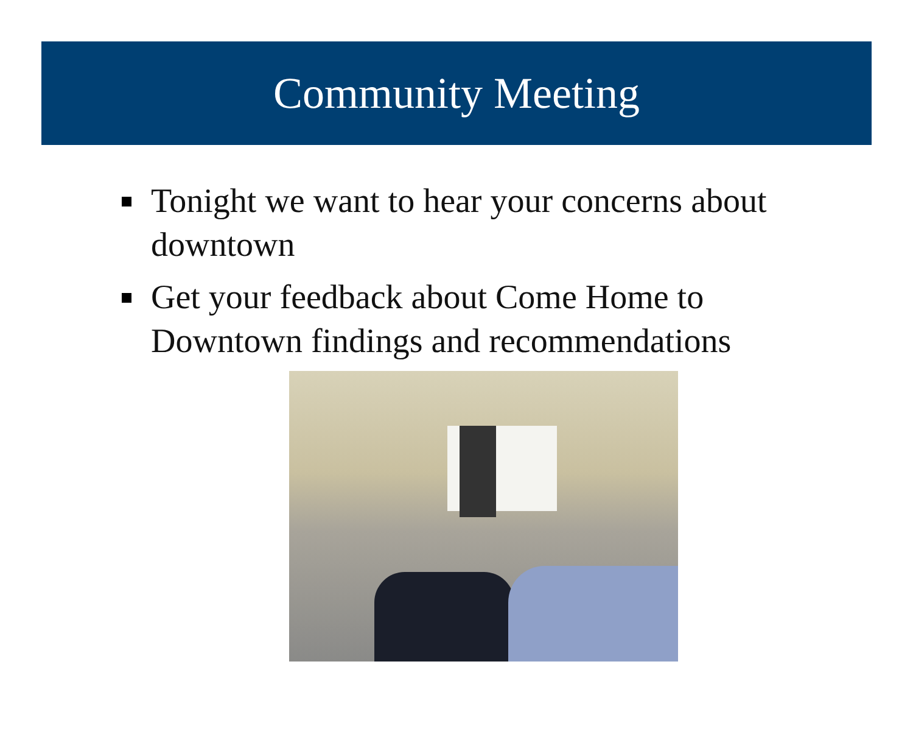Community Meeting
Tonight we want to hear your concerns about downtown
Get your feedback about Come Home to Downtown findings and recommendations